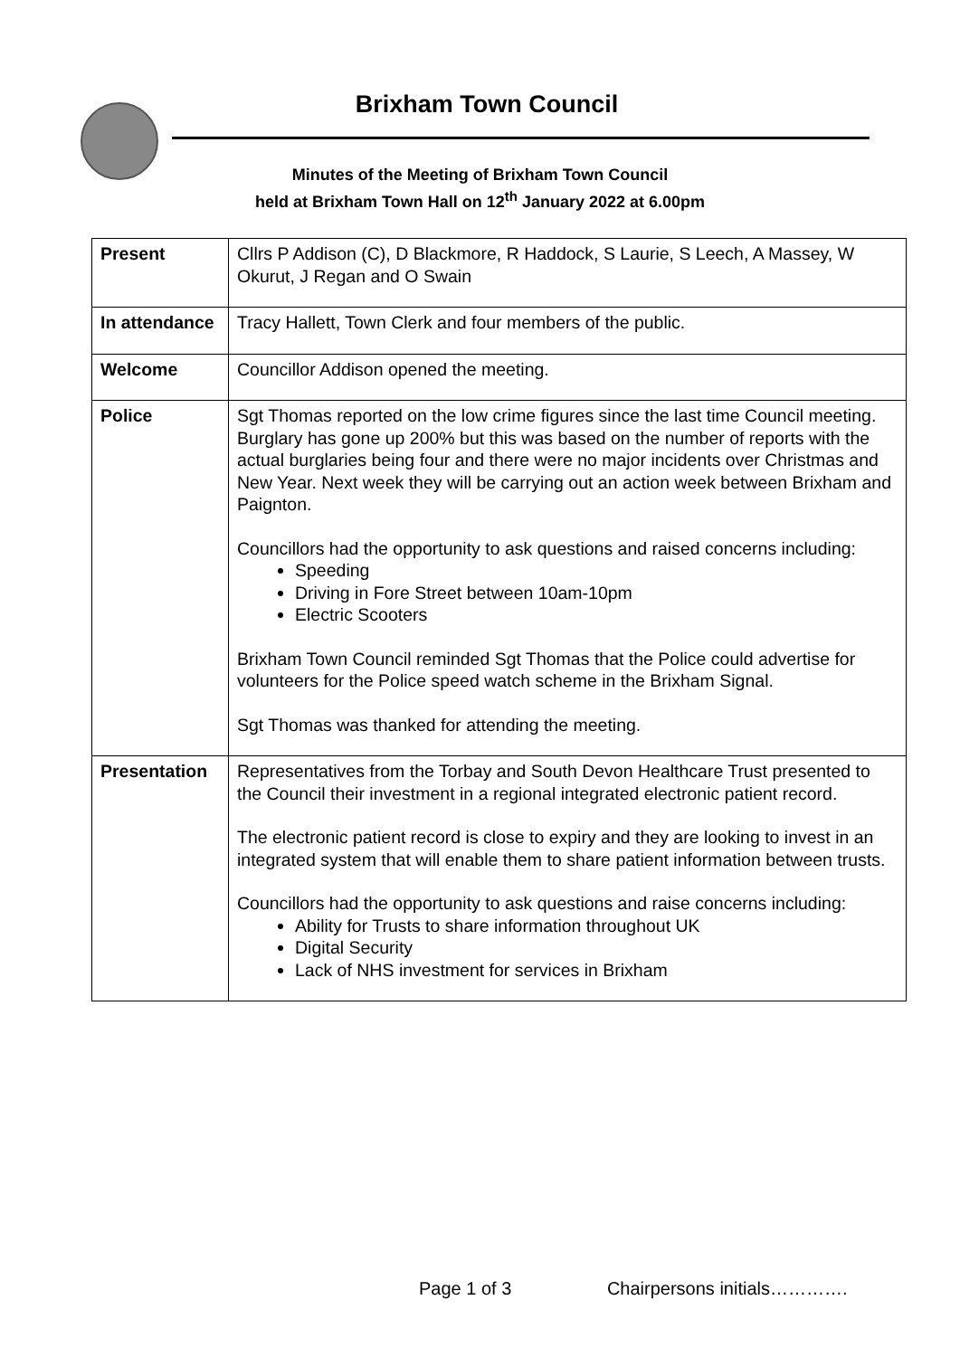Brixham Town Council
Minutes of the Meeting of Brixham Town Council
held at Brixham Town Hall on 12<sup>th</sup> January 2022 at 6.00pm
| Present | Cllrs P Addison (C), D Blackmore, R Haddock, S Laurie, S Leech, A Massey, W Okurut, J Regan and O Swain |
| In attendance | Tracy Hallett, Town Clerk and four members of the public. |
| Welcome | Councillor Addison opened the meeting. |
| Police | Sgt Thomas reported on the low crime figures since the last time Council meeting. Burglary has gone up 200% but this was based on the number of reports with the actual burglaries being four and there were no major incidents over Christmas and New Year. Next week they will be carrying out an action week between Brixham and Paignton. Councillors had the opportunity to ask questions and raised concerns including: Speeding Driving in Fore Street between 10am-10pm Electric Scooters Brixham Town Council reminded Sgt Thomas that the Police could advertise for volunteers for the Police speed watch scheme in the Brixham Signal. Sgt Thomas was thanked for attending the meeting. |
| Presentation | Representatives from the Torbay and South Devon Healthcare Trust presented to the Council their investment in a regional integrated electronic patient record. The electronic patient record is close to expiry and they are looking to invest in an integrated system that will enable them to share patient information between trusts. Councillors had the opportunity to ask questions and raise concerns including: Ability for Trusts to share information throughout UK Digital Security Lack of NHS investment for services in Brixham |
Page 1 of 3 Chairpersons initials………….